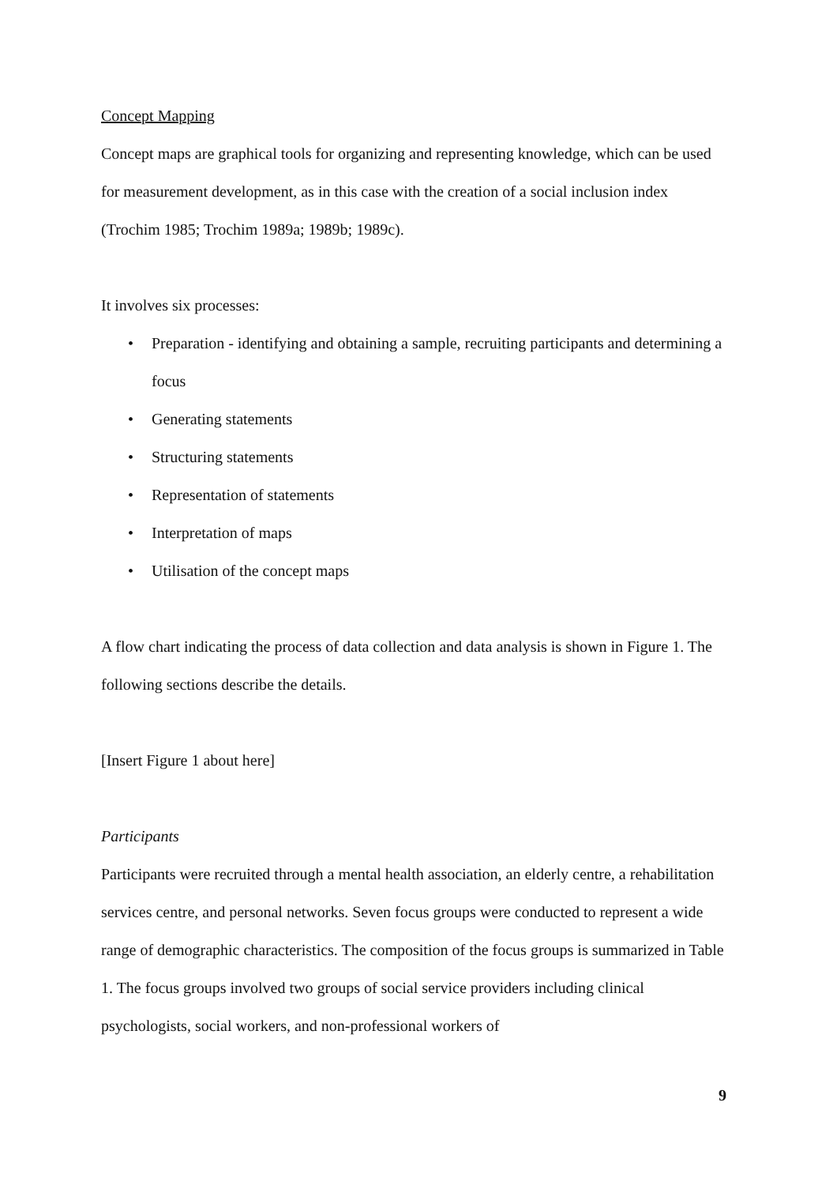Concept Mapping
Concept maps are graphical tools for organizing and representing knowledge, which can be used for measurement development, as in this case with the creation of a social inclusion index (Trochim 1985; Trochim 1989a; 1989b; 1989c).
It involves six processes:
• Preparation - identifying and obtaining a sample, recruiting participants and determining a focus
• Generating statements
• Structuring statements
• Representation of statements
• Interpretation of maps
• Utilisation of the concept maps
A flow chart indicating the process of data collection and data analysis is shown in Figure 1. The following sections describe the details.
[Insert Figure 1 about here]
Participants
Participants were recruited through a mental health association, an elderly centre, a rehabilitation services centre, and personal networks. Seven focus groups were conducted to represent a wide range of demographic characteristics. The composition of the focus groups is summarized in Table 1. The focus groups involved two groups of social service providers including clinical psychologists, social workers, and non-professional workers of
9